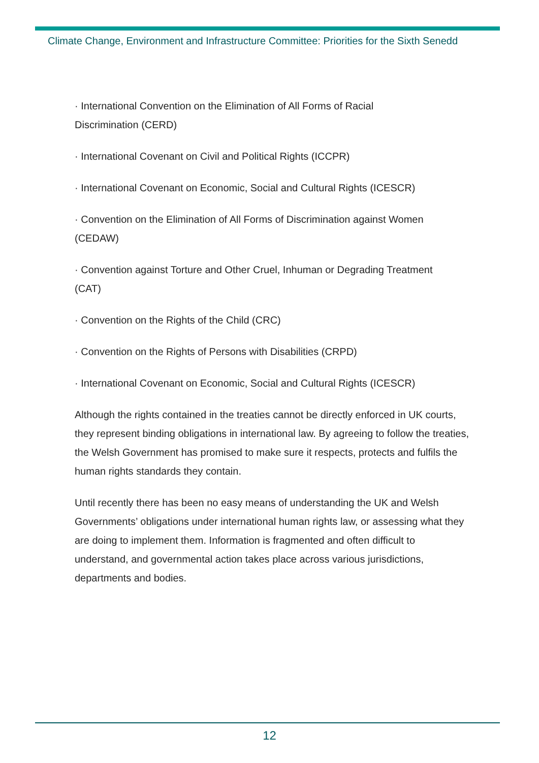Climate Change, Environment and Infrastructure Committee: Priorities for the Sixth Senedd
· International Convention on the Elimination of All Forms of Racial
Discrimination (CERD)
· International Covenant on Civil and Political Rights (ICCPR)
· International Covenant on Economic, Social and Cultural Rights (ICESCR)
· Convention on the Elimination of All Forms of Discrimination against Women
(CEDAW)
· Convention against Torture and Other Cruel, Inhuman or Degrading Treatment
(CAT)
· Convention on the Rights of the Child (CRC)
· Convention on the Rights of Persons with Disabilities (CRPD)
· International Covenant on Economic, Social and Cultural Rights (ICESCR)
Although the rights contained in the treaties cannot be directly enforced in UK courts, they represent binding obligations in international law. By agreeing to follow the treaties, the Welsh Government has promised to make sure it respects, protects and fulfils the human rights standards they contain.
Until recently there has been no easy means of understanding the UK and Welsh Governments’ obligations under international human rights law, or assessing what they are doing to implement them. Information is fragmented and often difficult to understand, and governmental action takes place across various jurisdictions, departments and bodies.
12